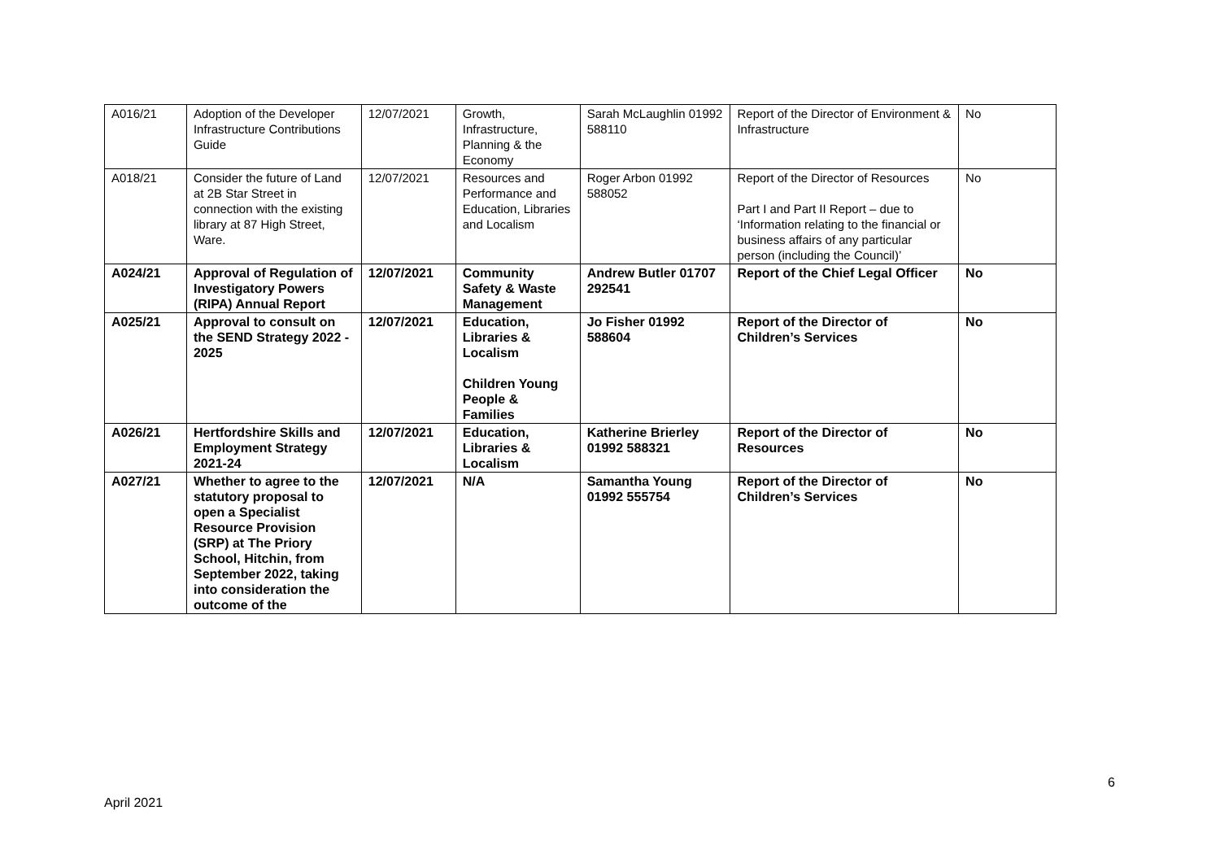| A016/21 | Adoption of the Developer Infrastructure Contributions Guide | 12/07/2021 | Growth, Infrastructure, Planning & the Economy | Sarah McLaughlin 01992 588110 | Report of the Director of Environment & Infrastructure | No |
| A018/21 | Consider the future of Land at 2B Star Street in connection with the existing library at 87 High Street, Ware. | 12/07/2021 | Resources and Performance and Education, Libraries and Localism | Roger Arbon 01992 588052 | Report of the Director of Resources Part I and Part II Report – due to ‘Information relating to the financial or business affairs of any particular person (including the Council)’ | No |
| A024/21 | Approval of Regulation of Investigatory Powers (RIPA) Annual Report | 12/07/2021 | Community Safety & Waste Management | Andrew Butler 01707 292541 | Report of the Chief Legal Officer | No |
| A025/21 | Approval to consult on the SEND Strategy 2022 - 2025 | 12/07/2021 | Education, Libraries & Localism Children Young People & Families | Jo Fisher 01992 588604 | Report of the Director of Children’s Services | No |
| A026/21 | Hertfordshire Skills and Employment Strategy 2021-24 | 12/07/2021 | Education, Libraries & Localism | Katherine Brierley 01992 588321 | Report of the Director of Resources | No |
| A027/21 | Whether to agree to the statutory proposal to open a Specialist Resource Provision (SRP) at The Priory School, Hitchin, from September 2022, taking into consideration the outcome of the | 12/07/2021 | N/A | Samantha Young 01992 555754 | Report of the Director of Children’s Services | No |
6
April 2021